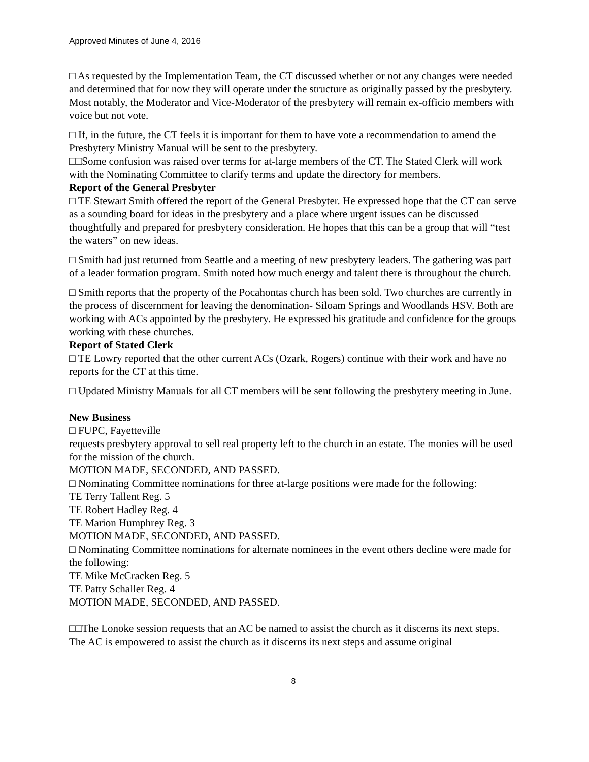Approved Minutes of June 4, 2016
□ As requested by the Implementation Team, the CT discussed whether or not any changes were needed and determined that for now they will operate under the structure as originally passed by the presbytery. Most notably, the Moderator and Vice-Moderator of the presbytery will remain ex-officio members with voice but not vote.
□ If, in the future, the CT feels it is important for them to have vote a recommendation to amend the Presbytery Ministry Manual will be sent to the presbytery.
□□Some confusion was raised over terms for at-large members of the CT. The Stated Clerk will work with the Nominating Committee to clarify terms and update the directory for members.
Report of the General Presbyter
□ TE Stewart Smith offered the report of the General Presbyter. He expressed hope that the CT can serve as a sounding board for ideas in the presbytery and a place where urgent issues can be discussed thoughtfully and prepared for presbytery consideration. He hopes that this can be a group that will “test the waters” on new ideas.
□ Smith had just returned from Seattle and a meeting of new presbytery leaders. The gathering was part of a leader formation program. Smith noted how much energy and talent there is throughout the church.
□ Smith reports that the property of the Pocahontas church has been sold. Two churches are currently in the process of discernment for leaving the denomination- Siloam Springs and Woodlands HSV. Both are working with ACs appointed by the presbytery. He expressed his gratitude and confidence for the groups working with these churches.
Report of Stated Clerk
□ TE Lowry reported that the other current ACs (Ozark, Rogers) continue with their work and have no reports for the CT at this time.
□ Updated Ministry Manuals for all CT members will be sent following the presbytery meeting in June.
New Business
□ FUPC, Fayetteville
requests presbytery approval to sell real property left to the church in an estate. The monies will be used for the mission of the church.
MOTION MADE, SECONDED, AND PASSED.
□ Nominating Committee nominations for three at-large positions were made for the following:
TE Terry Tallent Reg. 5
TE Robert Hadley Reg. 4
TE Marion Humphrey Reg. 3
MOTION MADE, SECONDED, AND PASSED.
□ Nominating Committee nominations for alternate nominees in the event others decline were made for the following:
TE Mike McCracken Reg. 5
TE Patty Schaller Reg. 4
MOTION MADE, SECONDED, AND PASSED.
□□The Lonoke session requests that an AC be named to assist the church as it discerns its next steps. The AC is empowered to assist the church as it discerns its next steps and assume original
8